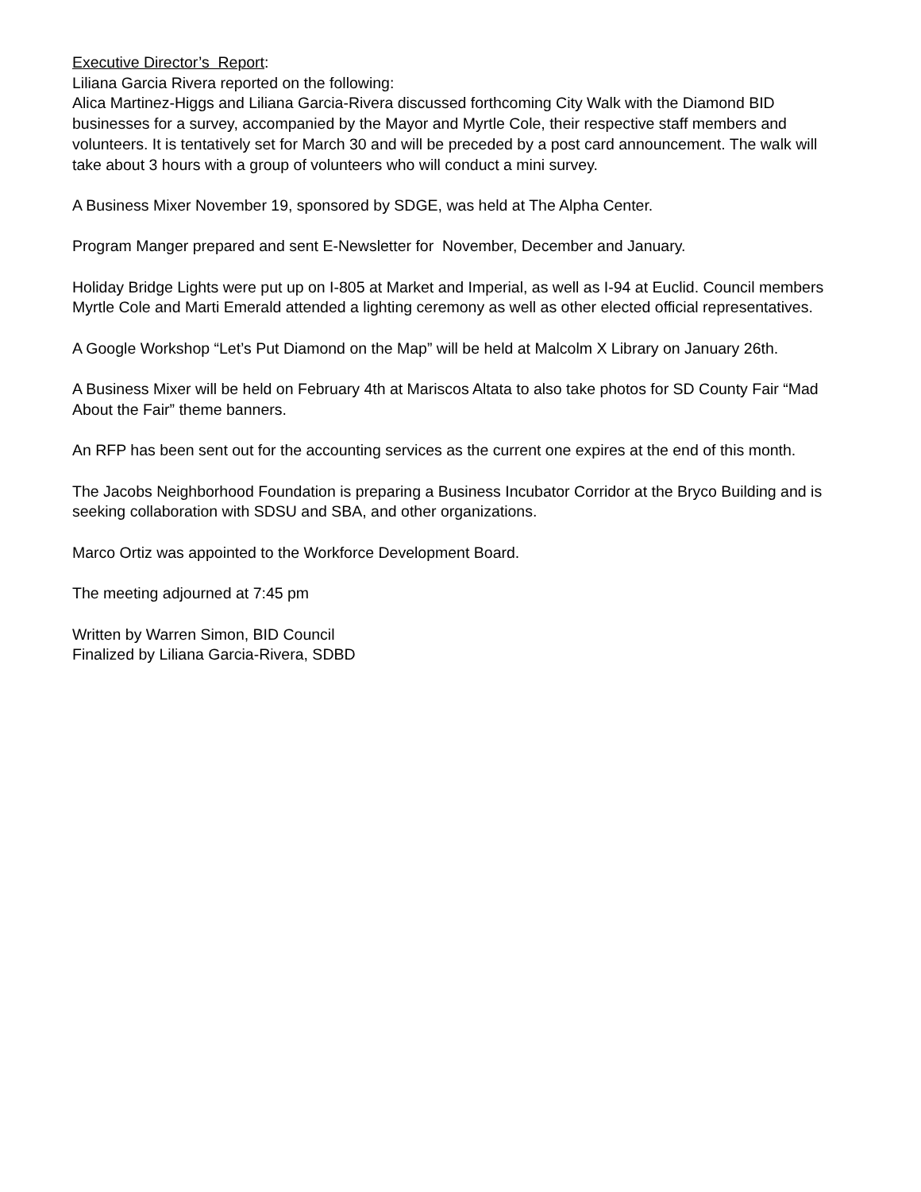Executive Director’s Report:
Liliana Garcia Rivera reported on the following:
Alica Martinez-Higgs and Liliana Garcia-Rivera discussed forthcoming City Walk with the Diamond BID businesses for a survey, accompanied by the Mayor and Myrtle Cole, their respective staff members and volunteers. It is tentatively set for March 30 and will be preceded by a post card announcement. The walk will take about 3 hours with a group of volunteers who will conduct a mini survey.
A Business Mixer November 19, sponsored by SDGE, was held at The Alpha Center.
Program Manger prepared and sent E-Newsletter for November, December and January.
Holiday Bridge Lights were put up on I-805 at Market and Imperial, as well as I-94 at Euclid. Council members Myrtle Cole and Marti Emerald attended a lighting ceremony as well as other elected official representatives.
A Google Workshop “Let’s Put Diamond on the Map” will be held at Malcolm X Library on January 26th.
A Business Mixer will be held on February 4th at Mariscos Altata to also take photos for SD County Fair “Mad About the Fair” theme banners.
An RFP has been sent out for the accounting services as the current one expires at the end of this month.
The Jacobs Neighborhood Foundation is preparing a Business Incubator Corridor at the Bryco Building and is seeking collaboration with SDSU and SBA, and other organizations.
Marco Ortiz was appointed to the Workforce Development Board.
The meeting adjourned at 7:45 pm
Written by Warren Simon, BID Council
Finalized by Liliana Garcia-Rivera, SDBD